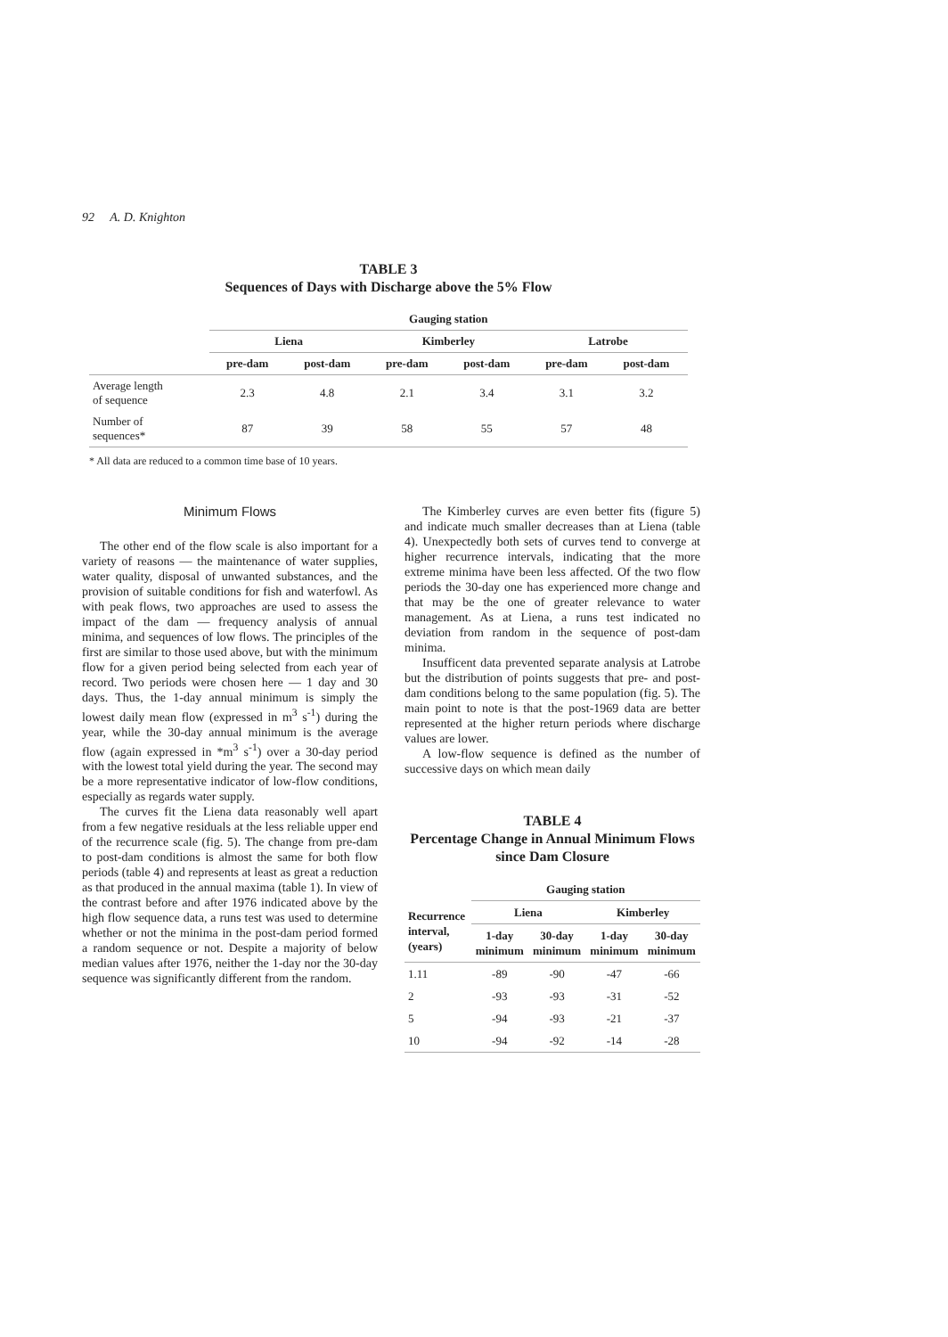92 A. D. Knighton
TABLE 3
Sequences of Days with Discharge above the 5% Flow
| | Gauging station | | | | | |
| --- | --- | --- | --- | --- | --- | --- |
| | Liena | | Kimberley | | Latrobe | |
| | pre-dam | post-dam | pre-dam | post-dam | pre-dam | post-dam |
| Average length of sequence | 2.3 | 4.8 | 2.1 | 3.4 | 3.1 | 3.2 |
| Number of sequences* | 87 | 39 | 58 | 55 | 57 | 48 |
* All data are reduced to a common time base of 10 years.
Minimum Flows
The other end of the flow scale is also important for a variety of reasons — the maintenance of water supplies, water quality, disposal of unwanted substances, and the provision of suitable conditions for fish and waterfowl. As with peak flows, two approaches are used to assess the impact of the dam — frequency analysis of annual minima, and sequences of low flows. The principles of the first are similar to those used above, but with the minimum flow for a given period being selected from each year of record. Two periods were chosen here — 1 day and 30 days. Thus, the 1-day annual minimum is simply the lowest daily mean flow (expressed in m<sup>3</sup> s<sup>-1</sup>) during the year, while the 30-day annual minimum is the average flow (again expressed in *m<sup>3</sup> s<sup>-1</sup>) over a 30-day period with the lowest total yield during the year. The second may be a more representative indicator of low-flow conditions, especially as regards water supply.
The curves fit the Liena data reasonably well apart from a few negative residuals at the less reliable upper end of the recurrence scale (fig. 5). The change from pre-dam to post-dam conditions is almost the same for both flow periods (table 4) and represents at least as great a reduction as that produced in the annual maxima (table 1). In view of the contrast before and after 1976 indicated above by the high flow sequence data, a runs test was used to determine whether or not the minima in the post-dam period formed a random sequence or not. Despite a majority of below median values after 1976, neither the 1-day nor the 30-day sequence was significantly different from the random.
The Kimberley curves are even better fits (figure 5) and indicate much smaller decreases than at Liena (table 4). Unexpectedly both sets of curves tend to converge at higher recurrence intervals, indicating that the more extreme minima have been less affected. Of the two flow periods the 30-day one has experienced more change and that may be the one of greater relevance to water management. As at Liena, a runs test indicated no deviation from random in the sequence of post-dam minima.
Insufficent data prevented separate analysis at Latrobe but the distribution of points suggests that pre- and post-dam conditions belong to the same population (fig. 5). The main point to note is that the post-1969 data are better represented at the higher return periods where discharge values are lower.
A low-flow sequence is defined as the number of successive days on which mean daily
TABLE 4
Percentage Change in Annual Minimum Flows
since Dam Closure
| | Gauging station | | | |
| --- | --- | --- | --- | --- |
| Recurrence interval, (years) | Liena | | Kimberley | |
| | 1-day minimum | 30-day minimum | 1-day minimum | 30-day minimum |
| 1.11 | -89 | -90 | -47 | -66 |
| 2 | -93 | -93 | -31 | -52 |
| 5 | -94 | -93 | -21 | -37 |
| 10 | -94 | -92 | -14 | -28 |